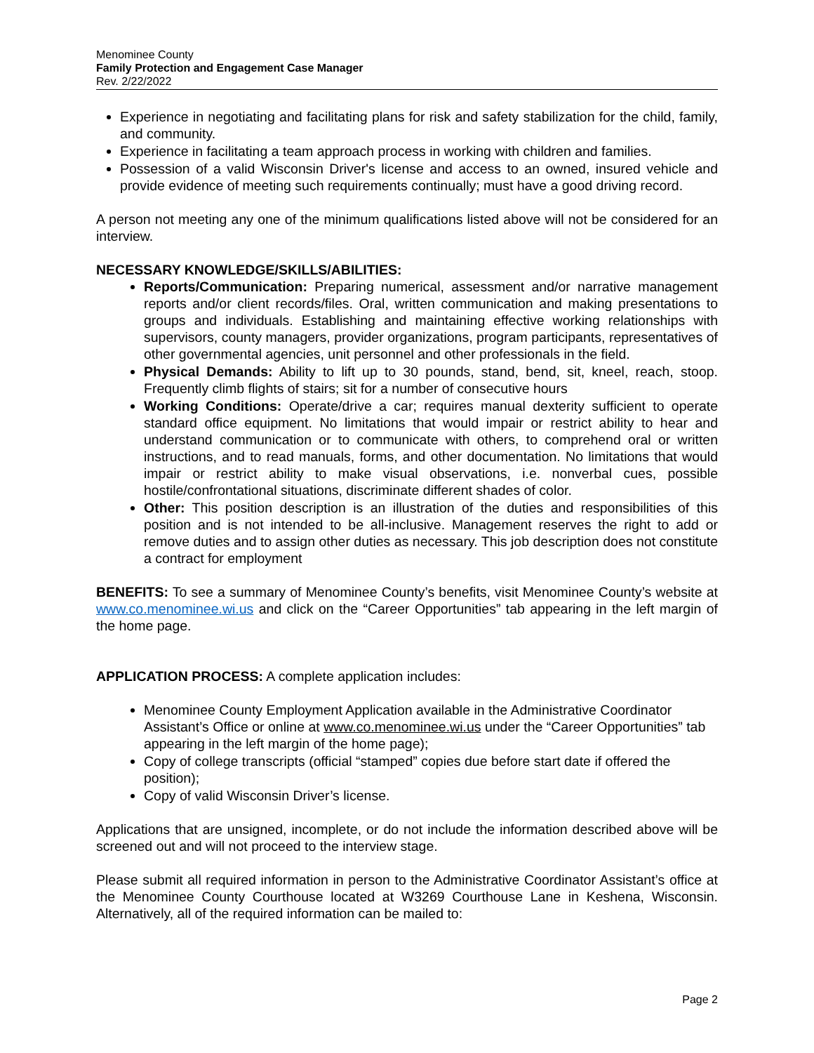Menominee County
Family Protection and Engagement Case Manager
Rev. 2/22/2022
Experience in negotiating and facilitating plans for risk and safety stabilization for the child, family, and community.
Experience in facilitating a team approach process in working with children and families.
Possession of a valid Wisconsin Driver's license and access to an owned, insured vehicle and provide evidence of meeting such requirements continually; must have a good driving record.
A person not meeting any one of the minimum qualifications listed above will not be considered for an interview.
NECESSARY KNOWLEDGE/SKILLS/ABILITIES:
Reports/Communication: Preparing numerical, assessment and/or narrative management reports and/or client records/files. Oral, written communication and making presentations to groups and individuals. Establishing and maintaining effective working relationships with supervisors, county managers, provider organizations, program participants, representatives of other governmental agencies, unit personnel and other professionals in the field.
Physical Demands: Ability to lift up to 30 pounds, stand, bend, sit, kneel, reach, stoop. Frequently climb flights of stairs; sit for a number of consecutive hours
Working Conditions: Operate/drive a car; requires manual dexterity sufficient to operate standard office equipment. No limitations that would impair or restrict ability to hear and understand communication or to communicate with others, to comprehend oral or written instructions, and to read manuals, forms, and other documentation. No limitations that would impair or restrict ability to make visual observations, i.e. nonverbal cues, possible hostile/confrontational situations, discriminate different shades of color.
Other: This position description is an illustration of the duties and responsibilities of this position and is not intended to be all-inclusive. Management reserves the right to add or remove duties and to assign other duties as necessary. This job description does not constitute a contract for employment
BENEFITS: To see a summary of Menominee County’s benefits, visit Menominee County’s website at www.co.menominee.wi.us and click on the “Career Opportunities” tab appearing in the left margin of the home page.
APPLICATION PROCESS: A complete application includes:
Menominee County Employment Application available in the Administrative Coordinator Assistant’s Office or online at www.co.menominee.wi.us under the “Career Opportunities” tab appearing in the left margin of the home page);
Copy of college transcripts (official “stamped” copies due before start date if offered the position);
Copy of valid Wisconsin Driver’s license.
Applications that are unsigned, incomplete, or do not include the information described above will be screened out and will not proceed to the interview stage.
Please submit all required information in person to the Administrative Coordinator Assistant’s office at the Menominee County Courthouse located at W3269 Courthouse Lane in Keshena, Wisconsin. Alternatively, all of the required information can be mailed to:
Page 2